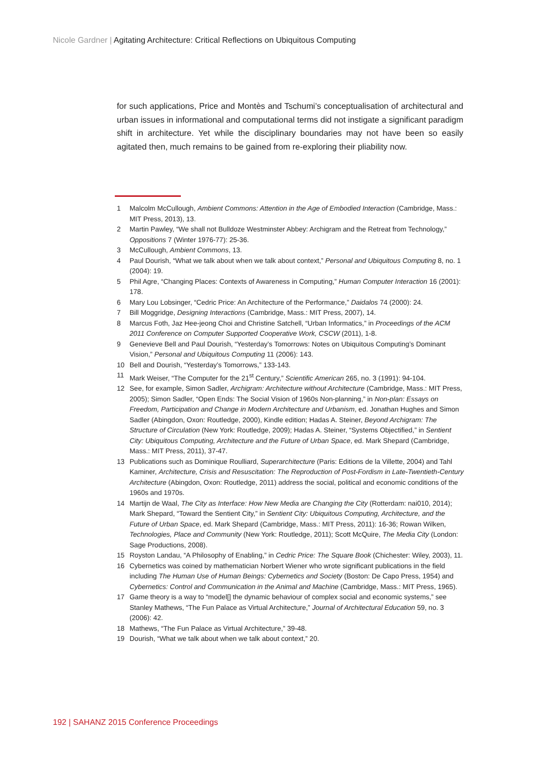Nicole Gardner | Agitating Architecture: Critical Reflections on Ubiquitous Computing
for such applications, Price and Montès and Tschumi’s conceptualisation of architectural and urban issues in informational and computational terms did not instigate a significant paradigm shift in architecture. Yet while the disciplinary boundaries may not have been so easily agitated then, much remains to be gained from re-exploring their pliability now.
1 Malcolm McCullough, Ambient Commons: Attention in the Age of Embodied Interaction (Cambridge, Mass.: MIT Press, 2013), 13.
2 Martin Pawley, “We shall not Bulldoze Westminster Abbey: Archigram and the Retreat from Technology,” Oppositions 7 (Winter 1976-77): 25-36.
3 McCullough, Ambient Commons, 13.
4 Paul Dourish, “What we talk about when we talk about context,” Personal and Ubiquitous Computing 8, no. 1 (2004): 19.
5 Phil Agre, “Changing Places: Contexts of Awareness in Computing,” Human Computer Interaction 16 (2001): 178.
6 Mary Lou Lobsinger, “Cedric Price: An Architecture of the Performance,” Daidalos 74 (2000): 24.
7 Bill Moggridge, Designing Interactions (Cambridge, Mass.: MIT Press, 2007), 14.
8 Marcus Foth, Jaz Hee-jeong Choi and Christine Satchell, “Urban Informatics,” in Proceedings of the ACM 2011 Conference on Computer Supported Cooperative Work, CSCW (2011), 1-8.
9 Genevieve Bell and Paul Dourish, “Yesterday’s Tomorrows: Notes on Ubiquitous Computing’s Dominant Vision,” Personal and Ubiquitous Computing 11 (2006): 143.
10 Bell and Dourish, “Yesterday’s Tomorrows,” 133-143.
11 Mark Weiser, “The Computer for the 21<sup>st</sup> Century,” Scientific American 265, no. 3 (1991): 94-104.
12 See, for example, Simon Sadler, Archigram: Architecture without Architecture (Cambridge, Mass.: MIT Press, 2005); Simon Sadler, “Open Ends: The Social Vision of 1960s Non-planning,” in Non-plan: Essays on Freedom, Participation and Change in Modern Architecture and Urbanism, ed. Jonathan Hughes and Simon Sadler (Abingdon, Oxon: Routledge, 2000), Kindle edition; Hadas A. Steiner, Beyond Archigram: The Structure of Circulation (New York: Routledge, 2009); Hadas A. Steiner, “Systems Objectified,” in Sentient City: Ubiquitous Computing, Architecture and the Future of Urban Space, ed. Mark Shepard (Cambridge, Mass.: MIT Press, 2011), 37-47.
13 Publications such as Dominique Roulliard, Superarchitecture (Paris: Editions de la Villette, 2004) and Tahl Kaminer, Architecture, Crisis and Resuscitation: The Reproduction of Post-Fordism in Late-Twentieth-Century Architecture (Abingdon, Oxon: Routledge, 2011) address the social, political and economic conditions of the 1960s and 1970s.
14 Martijn de Waal, The City as Interface: How New Media are Changing the City (Rotterdam: nai010, 2014); Mark Shepard, “Toward the Sentient City,” in Sentient City: Ubiquitous Computing, Architecture, and the Future of Urban Space, ed. Mark Shepard (Cambridge, Mass.: MIT Press, 2011): 16-36; Rowan Wilken, Technologies, Place and Community (New York: Routledge, 2011); Scott McQuire, The Media City (London: Sage Productions, 2008).
15 Royston Landau, “A Philosophy of Enabling,” in Cedric Price: The Square Book (Chichester: Wiley, 2003), 11.
16 Cybernetics was coined by mathematician Norbert Wiener who wrote significant publications in the field including The Human Use of Human Beings: Cybernetics and Society (Boston: De Capo Press, 1954) and Cybernetics: Control and Communication in the Animal and Machine (Cambridge, Mass.: MIT Press, 1965).
17 Game theory is a way to “model[] the dynamic behaviour of complex social and economic systems,” see Stanley Mathews, “The Fun Palace as Virtual Architecture,” Journal of Architectural Education 59, no. 3 (2006): 42.
18 Mathews, “The Fun Palace as Virtual Architecture,” 39-48.
19 Dourish, “What we talk about when we talk about context,” 20.
192 | SAHANZ 2015 Conference Proceedings